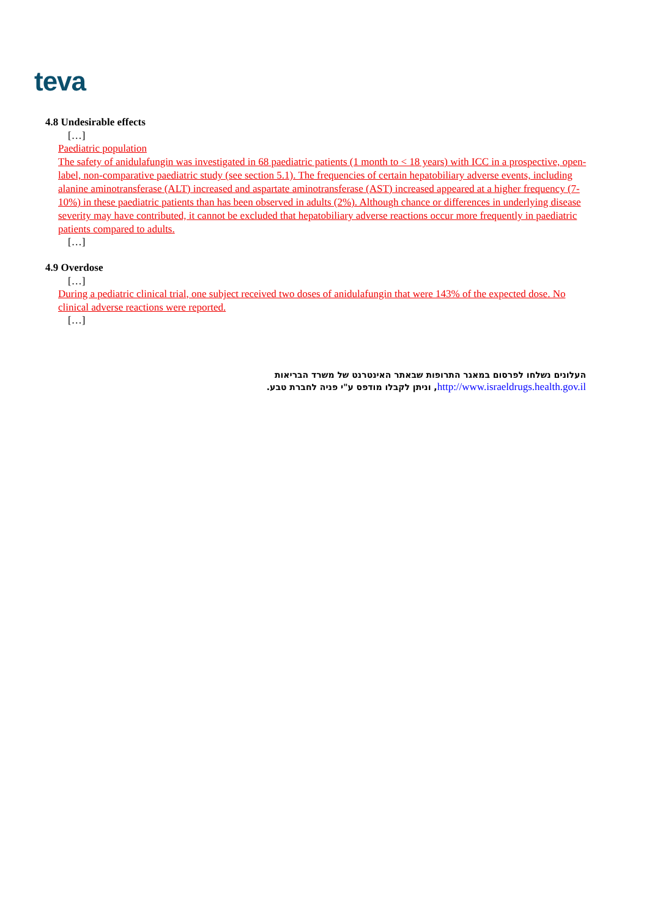teva
4.8 Undesirable effects
[…]
Paediatric population
The safety of anidulafungin was investigated in 68 paediatric patients (1 month to < 18 years) with ICC in a prospective, open-label, non-comparative paediatric study (see section 5.1). The frequencies of certain hepatobiliary adverse events, including alanine aminotransferase (ALT) increased and aspartate aminotransferase (AST) increased appeared at a higher frequency (7-10%) in these paediatric patients than has been observed in adults (2%). Although chance or differences in underlying disease severity may have contributed, it cannot be excluded that hepatobiliary adverse reactions occur more frequently in paediatric patients compared to adults.
[…]
4.9 Overdose
[…]
During a pediatric clinical trial, one subject received two doses of anidulafungin that were 143% of the expected dose. No clinical adverse reactions were reported.
[…]
העלונים נשלחו לפרסום במאגר התרופות שבאתר האינטרנט של משרד הבריאות
http://www.israeldrugs.health.gov.il, וניתן לקבלו מודפס ע"י פניה לחברת טבע.